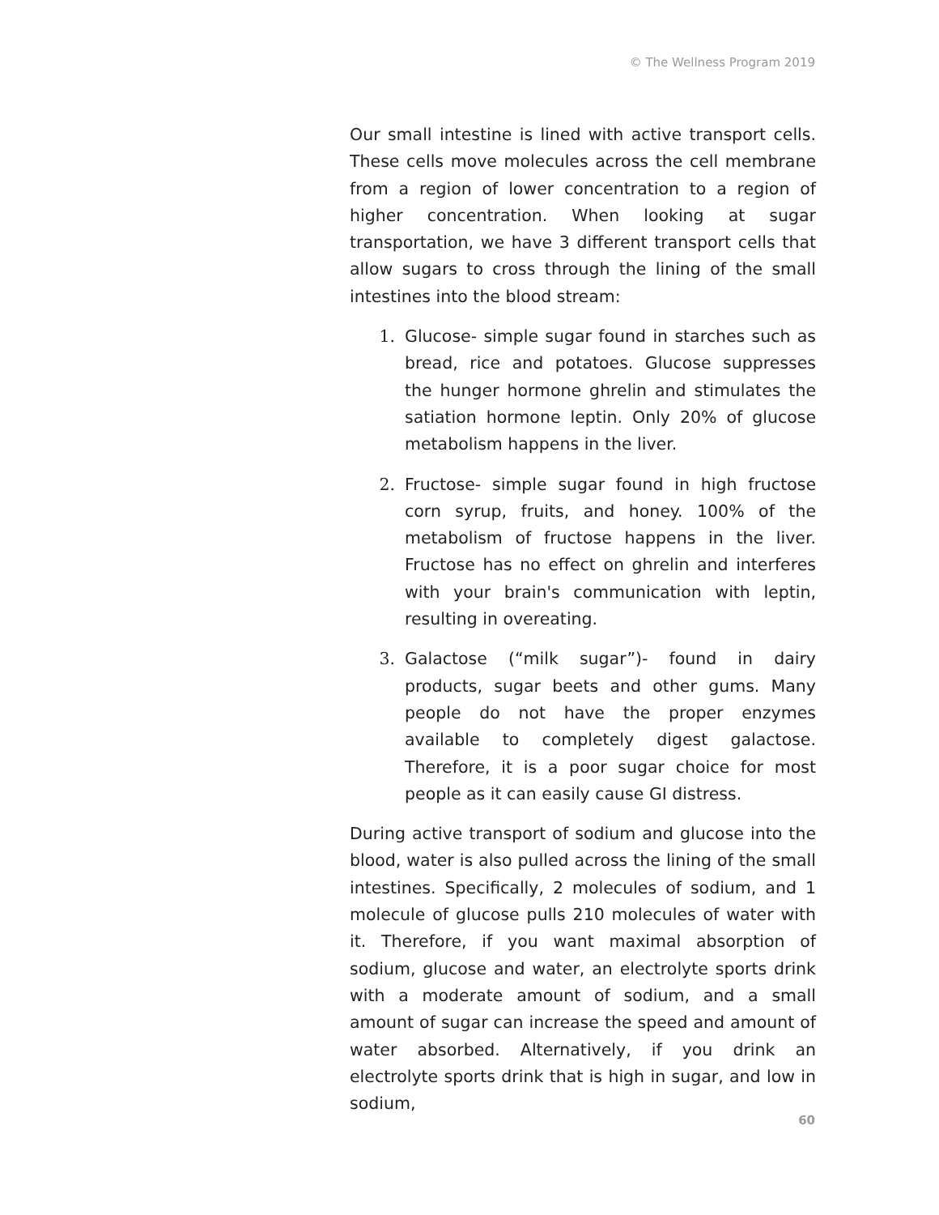© The Wellness Program 2019
Our small intestine is lined with active transport cells. These cells move molecules across the cell membrane from a region of lower concentration to a region of higher concentration. When looking at sugar transportation, we have 3 different transport cells that allow sugars to cross through the lining of the small intestines into the blood stream:
1. Glucose- simple sugar found in starches such as bread, rice and potatoes. Glucose suppresses the hunger hormone ghrelin and stimulates the satiation hormone leptin. Only 20% of glucose metabolism happens in the liver.
2. Fructose- simple sugar found in high fructose corn syrup, fruits, and honey. 100% of the metabolism of fructose happens in the liver. Fructose has no effect on ghrelin and interferes with your brain's communication with leptin, resulting in overeating.
3. Galactose (“milk sugar”)- found in dairy products, sugar beets and other gums. Many people do not have the proper enzymes available to completely digest galactose. Therefore, it is a poor sugar choice for most people as it can easily cause GI distress.
During active transport of sodium and glucose into the blood, water is also pulled across the lining of the small intestines. Specifically, 2 molecules of sodium, and 1 molecule of glucose pulls 210 molecules of water with it. Therefore, if you want maximal absorption of sodium, glucose and water, an electrolyte sports drink with a moderate amount of sodium, and a small amount of sugar can increase the speed and amount of water absorbed. Alternatively, if you drink an electrolyte sports drink that is high in sugar, and low in sodium,
60